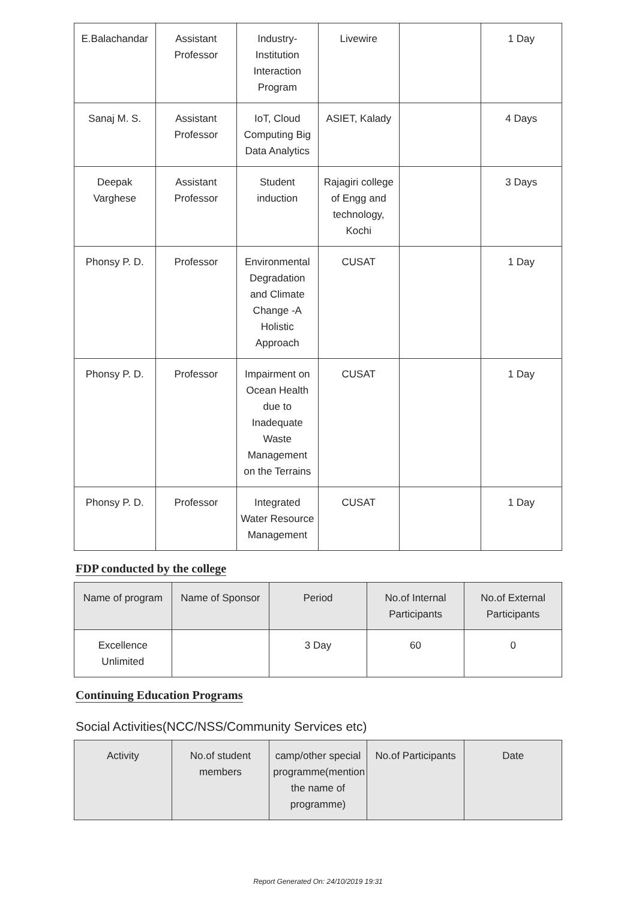| E.Balachandar | Assistant Professor | Industry-Institution Interaction Program | Livewire | | 1 Day |
| Sanaj M. S. | Assistant Professor | IoT, Cloud Computing Big Data Analytics | ASIET, Kalady | | 4 Days |
| Deepak Varghese | Assistant Professor | Student induction | Rajagiri college of Engg and technology, Kochi | | 3 Days |
| Phonsy P. D. | Professor | Environmental Degradation and Climate Change -A Holistic Approach | CUSAT | | 1 Day |
| Phonsy P. D. | Professor | Impairment on Ocean Health due to Inadequate Waste Management on the Terrains | CUSAT | | 1 Day |
| Phonsy P. D. | Professor | Integrated Water Resource Management | CUSAT | | 1 Day |
FDP conducted by the college
| Name of program | Name of Sponsor | Period | No.of Internal Participants | No.of External Participants |
| --- | --- | --- | --- | --- |
| Excellence Unlimited | | 3 Day | 60 | 0 |
Continuing Education Programs
Social Activities(NCC/NSS/Community Services etc)
| Activity | No.of student members | camp/other special programme(mention the name of programme) | No.of Participants | Date |
| --- | --- | --- | --- | --- |
Report Generated On: 24/10/2019 19:31